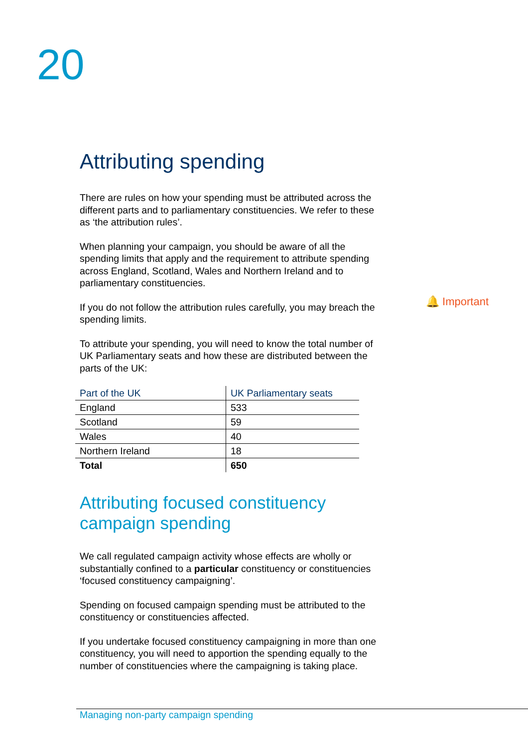20
🔔 Important
Attributing spending
There are rules on how your spending must be attributed across the different parts and to parliamentary constituencies. We refer to these as ‘the attribution rules’.
When planning your campaign, you should be aware of all the spending limits that apply and the requirement to attribute spending across England, Scotland, Wales and Northern Ireland and to parliamentary constituencies.
If you do not follow the attribution rules carefully, you may breach the spending limits.
To attribute your spending, you will need to know the total number of UK Parliamentary seats and how these are distributed between the parts of the UK:
| Part of the UK | UK Parliamentary seats |
| --- | --- |
| England | 533 |
| Scotland | 59 |
| Wales | 40 |
| Northern Ireland | 18 |
| Total | 650 |
Attributing focused constituency campaign spending
We call regulated campaign activity whose effects are wholly or substantially confined to a particular constituency or constituencies ‘focused constituency campaigning’.
Spending on focused campaign spending must be attributed to the constituency or constituencies affected.
If you undertake focused constituency campaigning in more than one constituency, you will need to apportion the spending equally to the number of constituencies where the campaigning is taking place.
Managing non-party campaign spending